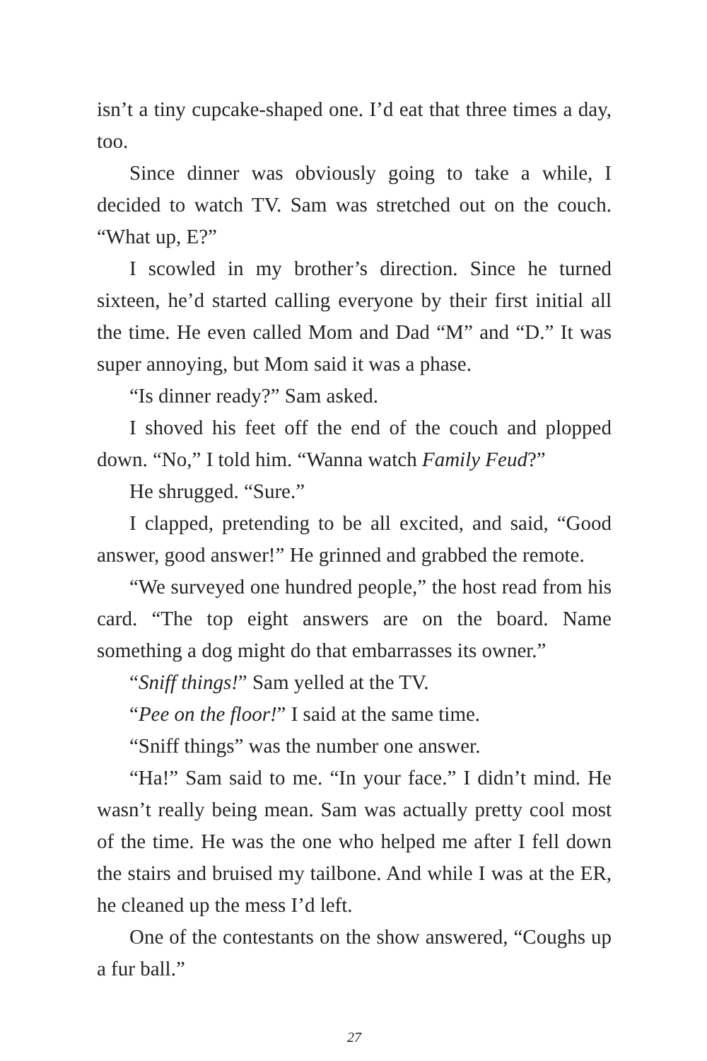isn’t a tiny cupcake-shaped one. I’d eat that three times a day, too.
Since dinner was obviously going to take a while, I decided to watch TV. Sam was stretched out on the couch. “What up, E?”
I scowled in my brother’s direction. Since he turned sixteen, he’d started calling everyone by their first initial all the time. He even called Mom and Dad “M” and “D.” It was super annoying, but Mom said it was a phase.
“Is dinner ready?” Sam asked.
I shoved his feet off the end of the couch and plopped down. “No,” I told him. “Wanna watch Family Feud?”
He shrugged. “Sure.”
I clapped, pretending to be all excited, and said, “Good answer, good answer!” He grinned and grabbed the remote.
“We surveyed one hundred people,” the host read from his card. “The top eight answers are on the board. Name something a dog might do that embarrasses its owner.”
“Sniff things!” Sam yelled at the TV.
“Pee on the floor!” I said at the same time.
“Sniff things” was the number one answer.
“Ha!” Sam said to me. “In your face.” I didn’t mind. He wasn’t really being mean. Sam was actually pretty cool most of the time. He was the one who helped me after I fell down the stairs and bruised my tailbone. And while I was at the ER, he cleaned up the mess I’d left.
One of the contestants on the show answered, “Coughs up a fur ball.”
27